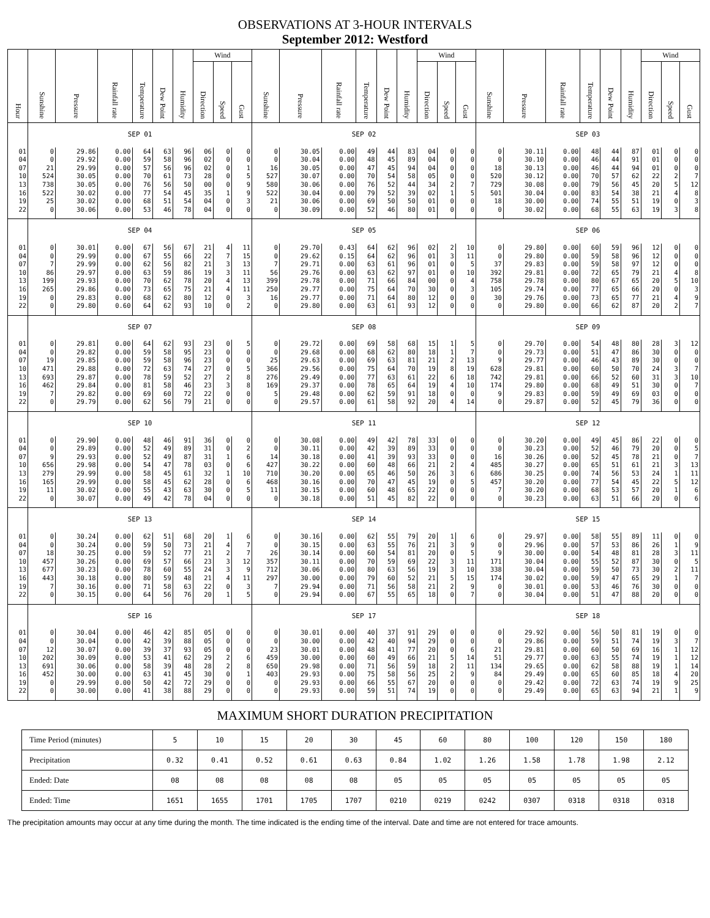OBSERVATIONS AT 3-HOUR INTERVALS
September 2012: Westford
| Hour | Sunshine | Pressure | Rainfall rate | Temperature | Dew Point | Humidity | Wind | | | Sunshine | Pressure | Rainfall rate | Temperature | Dew Point | Humidity | Wind | | | Sunshine | Pressure | Rainfall rate | Temperature | Dew Point | Humidity | Wind | | |
| --- | --- | --- | --- | --- | --- | --- | --- | --- | --- | --- | --- | --- | --- | --- | --- | --- | --- | --- | --- | --- | --- | --- | --- | --- | --- | --- | --- |
| | | | | | | | Direction | Speed | Gust | | | | | | | Direction | Speed | Gust | | | | | | | Direction | Speed | Gust |
| | SEP 01 | | | | | | | | | SEP 02 | | | | | | | | | SEP 03 | | | | | | | | |
| 01 | 0 | 29.86 | 0.00 | 64 | 63 | 96 | 06 | 0 | 0 | 0 | 30.05 | 0.00 | 49 | 44 | 83 | 04 | 0 | 0 | 0 | 30.11 | 0.00 | 48 | 44 | 87 | 01 | 0 | 0 |
| 04 | 0 | 29.92 | 0.00 | 59 | 58 | 96 | 02 | 0 | 0 | 0 | 30.04 | 0.00 | 48 | 45 | 89 | 04 | 0 | 0 | 0 | 30.10 | 0.00 | 46 | 44 | 91 | 01 | 0 | 0 |
| 07 | 21 | 29.99 | 0.00 | 57 | 56 | 96 | 02 | 0 | 1 | 16 | 30.05 | 0.00 | 47 | 45 | 94 | 04 | 0 | 0 | 18 | 30.13 | 0.00 | 46 | 44 | 94 | 01 | 0 | 0 |
| 10 | 524 | 30.05 | 0.00 | 70 | 61 | 73 | 28 | 0 | 5 | 527 | 30.07 | 0.00 | 70 | 54 | 58 | 05 | 0 | 0 | 520 | 30.12 | 0.00 | 70 | 57 | 62 | 22 | 2 | 7 |
| 13 | 738 | 30.05 | 0.00 | 76 | 56 | 50 | 00 | 0 | 9 | 580 | 30.06 | 0.00 | 76 | 52 | 44 | 34 | 2 | 7 | 729 | 30.08 | 0.00 | 79 | 56 | 45 | 20 | 5 | 12 |
| 16 | 522 | 30.02 | 0.00 | 77 | 54 | 45 | 35 | 1 | 9 | 522 | 30.04 | 0.00 | 79 | 52 | 39 | 02 | 1 | 5 | 501 | 30.04 | 0.00 | 83 | 54 | 38 | 21 | 4 | 8 |
| 19 | 25 | 30.02 | 0.00 | 68 | 51 | 54 | 04 | 0 | 3 | 21 | 30.06 | 0.00 | 69 | 50 | 50 | 01 | 0 | 0 | 18 | 30.00 | 0.00 | 74 | 55 | 51 | 19 | 0 | 3 |
| 22 | 0 | 30.06 | 0.00 | 53 | 46 | 78 | 04 | 0 | 0 | 0 | 30.09 | 0.00 | 52 | 46 | 80 | 01 | 0 | 0 | 0 | 30.02 | 0.00 | 68 | 55 | 63 | 19 | 3 | 8 |
| | SEP 04 | | | | | | | | | SEP 05 | | | | | | | | | SEP 06 | | | | | | | | |
| 01 | 0 | 30.01 | 0.00 | 67 | 56 | 67 | 21 | 4 | 11 | 0 | 29.70 | 0.43 | 64 | 62 | 96 | 02 | 2 | 10 | 0 | 29.80 | 0.00 | 60 | 59 | 96 | 12 | 0 | 0 |
| 04 | 0 | 29.99 | 0.00 | 67 | 55 | 66 | 22 | 7 | 15 | 0 | 29.62 | 0.15 | 64 | 62 | 96 | 01 | 3 | 11 | 0 | 29.80 | 0.00 | 59 | 58 | 96 | 12 | 0 | 0 |
| 07 | 7 | 29.99 | 0.00 | 62 | 56 | 82 | 21 | 3 | 13 | 7 | 29.71 | 0.00 | 63 | 61 | 96 | 01 | 0 | 5 | 37 | 29.83 | 0.00 | 59 | 58 | 97 | 12 | 0 | 0 |
| 10 | 86 | 29.97 | 0.00 | 63 | 59 | 86 | 19 | 3 | 11 | 56 | 29.76 | 0.00 | 63 | 62 | 97 | 01 | 0 | 10 | 392 | 29.81 | 0.00 | 72 | 65 | 79 | 21 | 4 | 8 |
| 13 | 199 | 29.93 | 0.00 | 70 | 62 | 78 | 20 | 4 | 13 | 399 | 29.78 | 0.00 | 71 | 66 | 84 | 00 | 0 | 4 | 758 | 29.78 | 0.00 | 80 | 67 | 65 | 20 | 5 | 10 |
| 16 | 265 | 29.86 | 0.00 | 73 | 65 | 75 | 21 | 4 | 11 | 250 | 29.77 | 0.00 | 75 | 64 | 70 | 30 | 0 | 3 | 105 | 29.74 | 0.00 | 77 | 65 | 66 | 20 | 0 | 3 |
| 19 | 0 | 29.83 | 0.00 | 68 | 62 | 80 | 12 | 0 | 3 | 16 | 29.77 | 0.00 | 71 | 64 | 80 | 12 | 0 | 0 | 30 | 29.76 | 0.00 | 73 | 65 | 77 | 21 | 4 | 9 |
| 22 | 0 | 29.80 | 0.60 | 64 | 62 | 93 | 10 | 0 | 2 | 0 | 29.80 | 0.00 | 63 | 61 | 93 | 12 | 0 | 0 | 0 | 29.80 | 0.00 | 66 | 62 | 87 | 20 | 2 | 7 |
| | SEP 07 | | | | | | | | | SEP 08 | | | | | | | | | SEP 09 | | | | | | | | |
| 01 | 0 | 29.81 | 0.00 | 64 | 62 | 93 | 23 | 0 | 5 | 0 | 29.72 | 0.00 | 69 | 58 | 68 | 15 | 1 | 5 | 0 | 29.70 | 0.00 | 54 | 48 | 80 | 28 | 3 | 12 |
| 04 | 0 | 29.82 | 0.00 | 59 | 58 | 95 | 23 | 0 | 0 | 0 | 29.68 | 0.00 | 68 | 62 | 80 | 18 | 1 | 7 | 0 | 29.73 | 0.00 | 51 | 47 | 86 | 30 | 0 | 0 |
| 07 | 19 | 29.85 | 0.00 | 59 | 58 | 96 | 23 | 0 | 0 | 25 | 29.63 | 0.00 | 69 | 63 | 81 | 21 | 2 | 13 | 9 | 29.77 | 0.00 | 46 | 43 | 89 | 30 | 0 | 0 |
| 10 | 471 | 29.88 | 0.00 | 72 | 63 | 74 | 27 | 0 | 5 | 366 | 29.56 | 0.00 | 75 | 64 | 70 | 19 | 8 | 19 | 628 | 29.81 | 0.00 | 60 | 50 | 70 | 24 | 3 | 7 |
| 13 | 693 | 29.87 | 0.00 | 78 | 59 | 52 | 27 | 2 | 8 | 276 | 29.49 | 0.00 | 77 | 63 | 61 | 22 | 6 | 18 | 742 | 29.81 | 0.00 | 66 | 52 | 60 | 31 | 3 | 10 |
| 16 | 462 | 29.84 | 0.00 | 81 | 58 | 46 | 23 | 3 | 8 | 169 | 29.37 | 0.00 | 78 | 65 | 64 | 19 | 4 | 10 | 174 | 29.80 | 0.00 | 68 | 49 | 51 | 30 | 0 | 7 |
| 19 | 7 | 29.82 | 0.00 | 69 | 60 | 72 | 22 | 0 | 0 | 5 | 29.48 | 0.00 | 62 | 59 | 91 | 18 | 0 | 0 | 9 | 29.83 | 0.00 | 59 | 49 | 69 | 03 | 0 | 0 |
| 22 | 0 | 29.79 | 0.00 | 62 | 56 | 79 | 21 | 0 | 0 | 0 | 29.57 | 0.00 | 61 | 58 | 92 | 20 | 4 | 14 | 0 | 29.87 | 0.00 | 52 | 45 | 79 | 36 | 0 | 0 |
| | SEP 10 | | | | | | | | | SEP 11 | | | | | | | | | SEP 12 | | | | | | | | |
| 01 | 0 | 29.90 | 0.00 | 48 | 46 | 91 | 36 | 0 | 0 | 0 | 30.08 | 0.00 | 49 | 42 | 78 | 33 | 0 | 0 | 0 | 30.20 | 0.00 | 49 | 45 | 86 | 22 | 0 | 0 |
| 04 | 0 | 29.89 | 0.00 | 52 | 49 | 89 | 31 | 0 | 2 | 0 | 30.11 | 0.00 | 42 | 39 | 89 | 33 | 0 | 0 | 0 | 30.23 | 0.00 | 52 | 46 | 79 | 20 | 0 | 5 |
| 07 | 9 | 29.93 | 0.00 | 52 | 49 | 87 | 31 | 1 | 6 | 14 | 30.18 | 0.00 | 41 | 39 | 93 | 33 | 0 | 0 | 16 | 30.26 | 0.00 | 52 | 45 | 78 | 21 | 0 | 7 |
| 10 | 656 | 29.98 | 0.00 | 54 | 47 | 78 | 03 | 0 | 6 | 427 | 30.22 | 0.00 | 60 | 48 | 66 | 21 | 2 | 4 | 485 | 30.27 | 0.00 | 65 | 51 | 61 | 21 | 3 | 13 |
| 13 | 279 | 29.99 | 0.00 | 58 | 45 | 61 | 32 | 1 | 10 | 710 | 30.20 | 0.00 | 65 | 46 | 50 | 26 | 3 | 6 | 686 | 30.25 | 0.00 | 74 | 56 | 53 | 24 | 1 | 11 |
| 16 | 165 | 29.99 | 0.00 | 58 | 45 | 62 | 28 | 0 | 6 | 468 | 30.16 | 0.00 | 70 | 47 | 45 | 19 | 0 | 5 | 457 | 30.20 | 0.00 | 77 | 54 | 45 | 22 | 5 | 12 |
| 19 | 11 | 30.02 | 0.00 | 55 | 43 | 63 | 30 | 0 | 5 | 11 | 30.15 | 0.00 | 60 | 48 | 65 | 22 | 0 | 0 | 7 | 30.20 | 0.00 | 68 | 53 | 57 | 20 | 1 | 6 |
| 22 | 0 | 30.07 | 0.00 | 49 | 42 | 78 | 04 | 0 | 0 | 0 | 30.18 | 0.00 | 51 | 45 | 82 | 22 | 0 | 0 | 0 | 30.23 | 0.00 | 63 | 51 | 66 | 20 | 0 | 6 |
| | SEP 13 | | | | | | | | | SEP 14 | | | | | | | | | SEP 15 | | | | | | | | |
| 01 | 0 | 30.24 | 0.00 | 62 | 51 | 68 | 20 | 1 | 6 | 0 | 30.16 | 0.00 | 62 | 55 | 79 | 20 | 1 | 6 | 0 | 29.97 | 0.00 | 58 | 55 | 89 | 11 | 0 | 0 |
| 04 | 0 | 30.24 | 0.00 | 59 | 50 | 73 | 21 | 4 | 7 | 0 | 30.15 | 0.00 | 63 | 55 | 76 | 21 | 3 | 9 | 0 | 29.96 | 0.00 | 57 | 53 | 86 | 26 | 1 | 9 |
| 07 | 18 | 30.25 | 0.00 | 59 | 52 | 77 | 21 | 2 | 7 | 26 | 30.14 | 0.00 | 60 | 54 | 81 | 20 | 0 | 5 | 9 | 30.00 | 0.00 | 54 | 48 | 81 | 28 | 3 | 11 |
| 10 | 457 | 30.26 | 0.00 | 69 | 57 | 66 | 23 | 3 | 12 | 357 | 30.11 | 0.00 | 70 | 59 | 69 | 22 | 3 | 11 | 171 | 30.04 | 0.00 | 55 | 52 | 87 | 30 | 0 | 5 |
| 13 | 677 | 30.23 | 0.00 | 78 | 60 | 55 | 24 | 3 | 9 | 712 | 30.06 | 0.00 | 80 | 63 | 56 | 19 | 3 | 10 | 338 | 30.04 | 0.00 | 59 | 50 | 73 | 30 | 2 | 11 |
| 16 | 443 | 30.18 | 0.00 | 80 | 59 | 48 | 21 | 4 | 11 | 297 | 30.00 | 0.00 | 79 | 60 | 52 | 21 | 5 | 15 | 174 | 30.02 | 0.00 | 59 | 47 | 65 | 29 | 1 | 7 |
| 19 | 7 | 30.16 | 0.00 | 71 | 58 | 63 | 22 | 0 | 3 | 7 | 29.94 | 0.00 | 71 | 56 | 58 | 21 | 2 | 9 | 0 | 30.01 | 0.00 | 53 | 46 | 76 | 30 | 0 | 0 |
| 22 | 0 | 30.15 | 0.00 | 64 | 56 | 76 | 20 | 1 | 5 | 0 | 29.94 | 0.00 | 67 | 55 | 65 | 18 | 0 | 7 | 0 | 30.04 | 0.00 | 51 | 47 | 88 | 20 | 0 | 0 |
| | SEP 16 | | | | | | | | | SEP 17 | | | | | | | | | SEP 18 | | | | | | | | |
| 01 | 0 | 30.04 | 0.00 | 46 | 42 | 85 | 05 | 0 | 0 | 0 | 30.01 | 0.00 | 40 | 37 | 91 | 29 | 0 | 0 | 0 | 29.92 | 0.00 | 56 | 50 | 81 | 19 | 0 | 0 |
| 04 | 0 | 30.04 | 0.00 | 42 | 39 | 88 | 05 | 0 | 0 | 0 | 30.00 | 0.00 | 42 | 40 | 94 | 29 | 0 | 0 | 0 | 29.86 | 0.00 | 59 | 51 | 74 | 19 | 3 | 7 |
| 07 | 12 | 30.07 | 0.00 | 39 | 37 | 93 | 05 | 0 | 0 | 23 | 30.01 | 0.00 | 48 | 41 | 77 | 20 | 0 | 6 | 21 | 29.81 | 0.00 | 60 | 50 | 69 | 16 | 1 | 12 |
| 10 | 202 | 30.09 | 0.00 | 53 | 41 | 62 | 29 | 2 | 6 | 459 | 30.00 | 0.00 | 60 | 49 | 66 | 21 | 5 | 14 | 51 | 29.77 | 0.00 | 63 | 55 | 74 | 19 | 1 | 12 |
| 13 | 691 | 30.06 | 0.00 | 58 | 39 | 48 | 28 | 2 | 8 | 650 | 29.98 | 0.00 | 71 | 56 | 59 | 18 | 2 | 11 | 134 | 29.65 | 0.00 | 62 | 58 | 88 | 19 | 1 | 14 |
| 16 | 452 | 30.00 | 0.00 | 63 | 41 | 45 | 30 | 0 | 1 | 403 | 29.93 | 0.00 | 75 | 58 | 56 | 25 | 2 | 9 | 84 | 29.49 | 0.00 | 65 | 60 | 85 | 18 | 4 | 20 |
| 19 | 0 | 29.99 | 0.00 | 50 | 42 | 72 | 29 | 0 | 0 | 0 | 29.93 | 0.00 | 66 | 55 | 67 | 20 | 0 | 0 | 0 | 29.42 | 0.00 | 72 | 63 | 74 | 19 | 9 | 25 |
| 22 | 0 | 30.00 | 0.00 | 41 | 38 | 88 | 29 | 0 | 0 | 0 | 29.93 | 0.00 | 59 | 51 | 74 | 19 | 0 | 0 | 0 | 29.49 | 0.00 | 65 | 63 | 94 | 21 | 1 | 9 |
MAXIMUM SHORT DURATION PRECIPITATION
| Time Period (minutes) | 5 | 10 | 15 | 20 | 30 | 45 | 60 | 80 | 100 | 120 | 150 | 180 |
| Precipitation | 0.32 | 0.41 | 0.52 | 0.61 | 0.63 | 0.84 | 1.02 | 1.26 | 1.58 | 1.78 | 1.98 | 2.12 |
| Ended: Date | 08 | 08 | 08 | 08 | 08 | 05 | 05 | 05 | 05 | 05 | 05 | 05 |
| Ended: Time | 1651 | 1655 | 1701 | 1705 | 1707 | 0210 | 0219 | 0242 | 0307 | 0318 | 0318 | 0318 |
The precipitation amounts may occur at any time during the month. The time indicated is the ending time of the interval. Date and time are not entered for trace amounts.